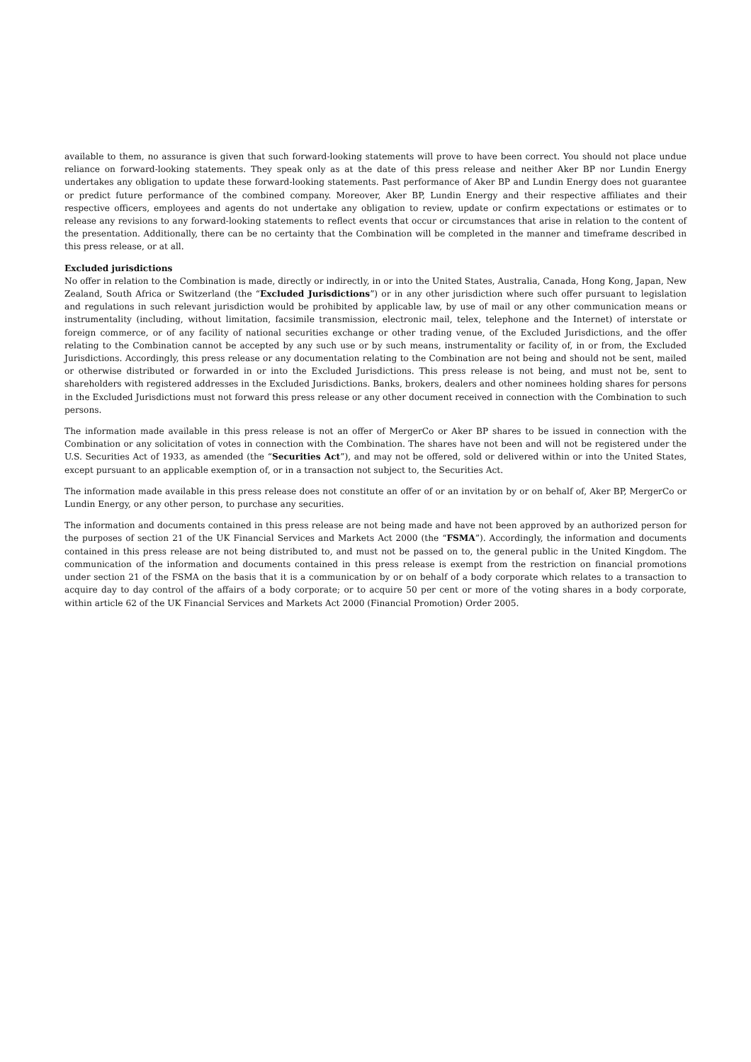available to them, no assurance is given that such forward-looking statements will prove to have been correct. You should not place undue reliance on forward-looking statements. They speak only as at the date of this press release and neither Aker BP nor Lundin Energy undertakes any obligation to update these forward-looking statements. Past performance of Aker BP and Lundin Energy does not guarantee or predict future performance of the combined company. Moreover, Aker BP, Lundin Energy and their respective affiliates and their respective officers, employees and agents do not undertake any obligation to review, update or confirm expectations or estimates or to release any revisions to any forward-looking statements to reflect events that occur or circumstances that arise in relation to the content of the presentation. Additionally, there can be no certainty that the Combination will be completed in the manner and timeframe described in this press release, or at all.
Excluded jurisdictions
No offer in relation to the Combination is made, directly or indirectly, in or into the United States, Australia, Canada, Hong Kong, Japan, New Zealand, South Africa or Switzerland (the “Excluded Jurisdictions”) or in any other jurisdiction where such offer pursuant to legislation and regulations in such relevant jurisdiction would be prohibited by applicable law, by use of mail or any other communication means or instrumentality (including, without limitation, facsimile transmission, electronic mail, telex, telephone and the Internet) of interstate or foreign commerce, or of any facility of national securities exchange or other trading venue, of the Excluded Jurisdictions, and the offer relating to the Combination cannot be accepted by any such use or by such means, instrumentality or facility of, in or from, the Excluded Jurisdictions. Accordingly, this press release or any documentation relating to the Combination are not being and should not be sent, mailed or otherwise distributed or forwarded in or into the Excluded Jurisdictions. This press release is not being, and must not be, sent to shareholders with registered addresses in the Excluded Jurisdictions. Banks, brokers, dealers and other nominees holding shares for persons in the Excluded Jurisdictions must not forward this press release or any other document received in connection with the Combination to such persons.
The information made available in this press release is not an offer of MergerCo or Aker BP shares to be issued in connection with the Combination or any solicitation of votes in connection with the Combination. The shares have not been and will not be registered under the U.S. Securities Act of 1933, as amended (the “Securities Act”), and may not be offered, sold or delivered within or into the United States, except pursuant to an applicable exemption of, or in a transaction not subject to, the Securities Act.
The information made available in this press release does not constitute an offer of or an invitation by or on behalf of, Aker BP, MergerCo or Lundin Energy, or any other person, to purchase any securities.
The information and documents contained in this press release are not being made and have not been approved by an authorized person for the purposes of section 21 of the UK Financial Services and Markets Act 2000 (the “FSMA”). Accordingly, the information and documents contained in this press release are not being distributed to, and must not be passed on to, the general public in the United Kingdom. The communication of the information and documents contained in this press release is exempt from the restriction on financial promotions under section 21 of the FSMA on the basis that it is a communication by or on behalf of a body corporate which relates to a transaction to acquire day to day control of the affairs of a body corporate; or to acquire 50 per cent or more of the voting shares in a body corporate, within article 62 of the UK Financial Services and Markets Act 2000 (Financial Promotion) Order 2005.